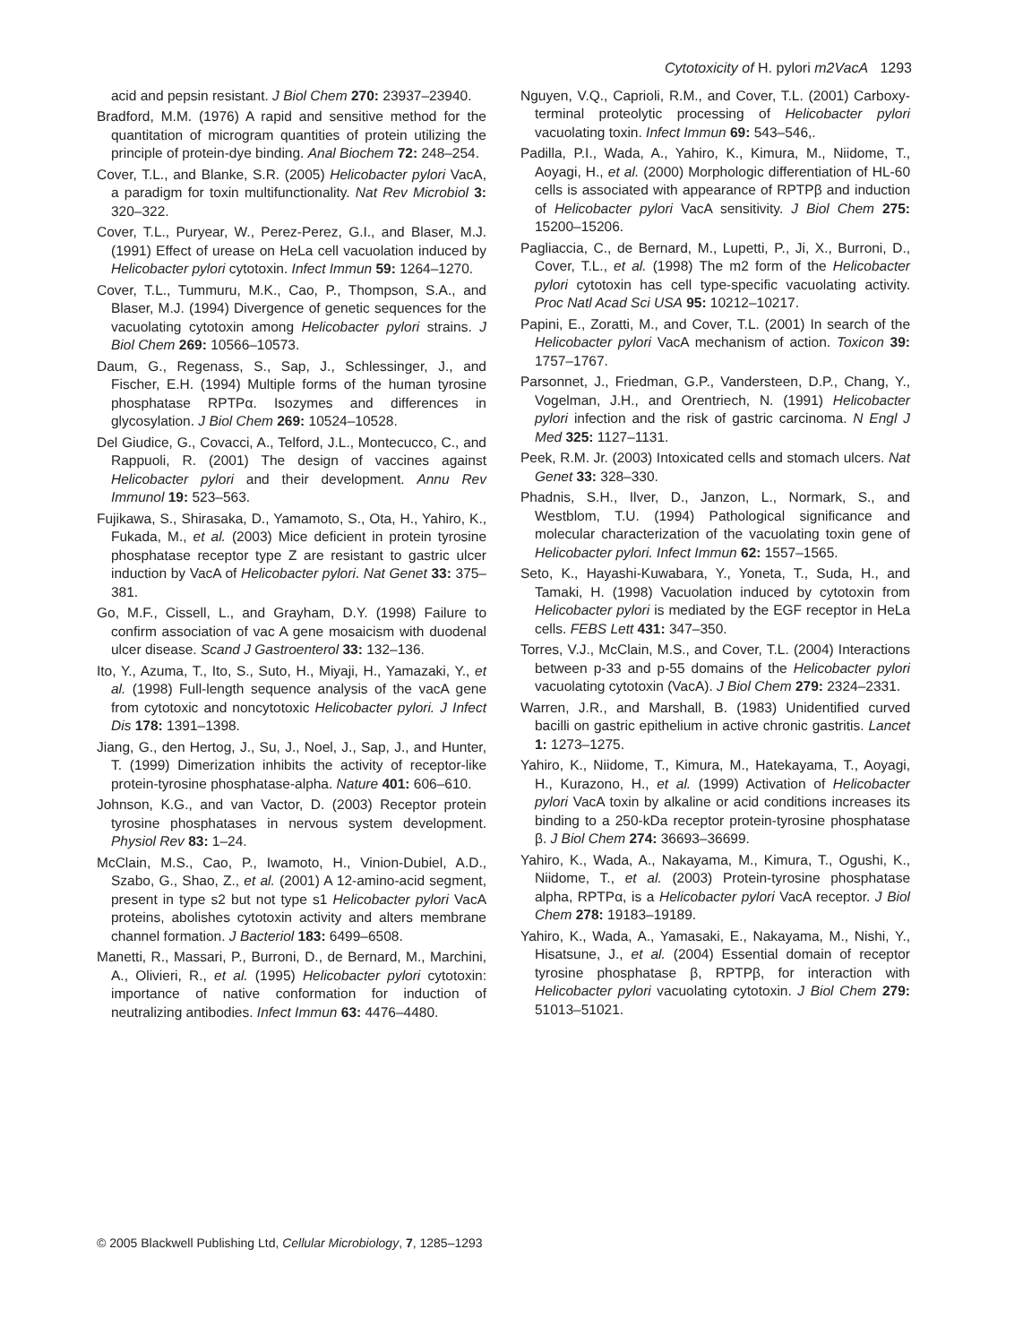Cytotoxicity of H. pylori m2VacA 1293
acid and pepsin resistant. J Biol Chem 270: 23937–23940.
Bradford, M.M. (1976) A rapid and sensitive method for the quantitation of microgram quantities of protein utilizing the principle of protein-dye binding. Anal Biochem 72: 248–254.
Cover, T.L., and Blanke, S.R. (2005) Helicobacter pylori VacA, a paradigm for toxin multifunctionality. Nat Rev Microbiol 3: 320–322.
Cover, T.L., Puryear, W., Perez-Perez, G.I., and Blaser, M.J. (1991) Effect of urease on HeLa cell vacuolation induced by Helicobacter pylori cytotoxin. Infect Immun 59: 1264–1270.
Cover, T.L., Tummuru, M.K., Cao, P., Thompson, S.A., and Blaser, M.J. (1994) Divergence of genetic sequences for the vacuolating cytotoxin among Helicobacter pylori strains. J Biol Chem 269: 10566–10573.
Daum, G., Regenass, S., Sap, J., Schlessinger, J., and Fischer, E.H. (1994) Multiple forms of the human tyrosine phosphatase RPTPα. Isozymes and differences in glycosylation. J Biol Chem 269: 10524–10528.
Del Giudice, G., Covacci, A., Telford, J.L., Montecucco, C., and Rappuoli, R. (2001) The design of vaccines against Helicobacter pylori and their development. Annu Rev Immunol 19: 523–563.
Fujikawa, S., Shirasaka, D., Yamamoto, S., Ota, H., Yahiro, K., Fukada, M., et al. (2003) Mice deficient in protein tyrosine phosphatase receptor type Z are resistant to gastric ulcer induction by VacA of Helicobacter pylori. Nat Genet 33: 375–381.
Go, M.F., Cissell, L., and Grayham, D.Y. (1998) Failure to confirm association of vac A gene mosaicism with duodenal ulcer disease. Scand J Gastroenterol 33: 132–136.
Ito, Y., Azuma, T., Ito, S., Suto, H., Miyaji, H., Yamazaki, Y., et al. (1998) Full-length sequence analysis of the vacA gene from cytotoxic and noncytotoxic Helicobacter pylori. J Infect Dis 178: 1391–1398.
Jiang, G., den Hertog, J., Su, J., Noel, J., Sap, J., and Hunter, T. (1999) Dimerization inhibits the activity of receptor-like protein-tyrosine phosphatase-alpha. Nature 401: 606–610.
Johnson, K.G., and van Vactor, D. (2003) Receptor protein tyrosine phosphatases in nervous system development. Physiol Rev 83: 1–24.
McClain, M.S., Cao, P., Iwamoto, H., Vinion-Dubiel, A.D., Szabo, G., Shao, Z., et al. (2001) A 12-amino-acid segment, present in type s2 but not type s1 Helicobacter pylori VacA proteins, abolishes cytotoxin activity and alters membrane channel formation. J Bacteriol 183: 6499–6508.
Manetti, R., Massari, P., Burroni, D., de Bernard, M., Marchini, A., Olivieri, R., et al. (1995) Helicobacter pylori cytotoxin: importance of native conformation for induction of neutralizing antibodies. Infect Immun 63: 4476–4480.
Nguyen, V.Q., Caprioli, R.M., and Cover, T.L. (2001) Carboxy-terminal proteolytic processing of Helicobacter pylori vacuolating toxin. Infect Immun 69: 543–546,.
Padilla, P.I., Wada, A., Yahiro, K., Kimura, M., Niidome, T., Aoyagi, H., et al. (2000) Morphologic differentiation of HL-60 cells is associated with appearance of RPTPβ and induction of Helicobacter pylori VacA sensitivity. J Biol Chem 275: 15200–15206.
Pagliaccia, C., de Bernard, M., Lupetti, P., Ji, X., Burroni, D., Cover, T.L., et al. (1998) The m2 form of the Helicobacter pylori cytotoxin has cell type-specific vacuolating activity. Proc Natl Acad Sci USA 95: 10212–10217.
Papini, E., Zoratti, M., and Cover, T.L. (2001) In search of the Helicobacter pylori VacA mechanism of action. Toxicon 39: 1757–1767.
Parsonnet, J., Friedman, G.P., Vandersteen, D.P., Chang, Y., Vogelman, J.H., and Orentriech, N. (1991) Helicobacter pylori infection and the risk of gastric carcinoma. N Engl J Med 325: 1127–1131.
Peek, R.M. Jr. (2003) Intoxicated cells and stomach ulcers. Nat Genet 33: 328–330.
Phadnis, S.H., Ilver, D., Janzon, L., Normark, S., and Westblom, T.U. (1994) Pathological significance and molecular characterization of the vacuolating toxin gene of Helicobacter pylori. Infect Immun 62: 1557–1565.
Seto, K., Hayashi-Kuwabara, Y., Yoneta, T., Suda, H., and Tamaki, H. (1998) Vacuolation induced by cytotoxin from Helicobacter pylori is mediated by the EGF receptor in HeLa cells. FEBS Lett 431: 347–350.
Torres, V.J., McClain, M.S., and Cover, T.L. (2004) Interactions between p-33 and p-55 domains of the Helicobacter pylori vacuolating cytotoxin (VacA). J Biol Chem 279: 2324–2331.
Warren, J.R., and Marshall, B. (1983) Unidentified curved bacilli on gastric epithelium in active chronic gastritis. Lancet 1: 1273–1275.
Yahiro, K., Niidome, T., Kimura, M., Hatekayama, T., Aoyagi, H., Kurazono, H., et al. (1999) Activation of Helicobacter pylori VacA toxin by alkaline or acid conditions increases its binding to a 250-kDa receptor protein-tyrosine phosphatase β. J Biol Chem 274: 36693–36699.
Yahiro, K., Wada, A., Nakayama, M., Kimura, T., Ogushi, K., Niidome, T., et al. (2003) Protein-tyrosine phosphatase alpha, RPTPα, is a Helicobacter pylori VacA receptor. J Biol Chem 278: 19183–19189.
Yahiro, K., Wada, A., Yamasaki, E., Nakayama, M., Nishi, Y., Hisatsune, J., et al. (2004) Essential domain of receptor tyrosine phosphatase β, RPTPβ, for interaction with Helicobacter pylori vacuolating cytotoxin. J Biol Chem 279: 51013–51021.
© 2005 Blackwell Publishing Ltd, Cellular Microbiology, 7, 1285–1293